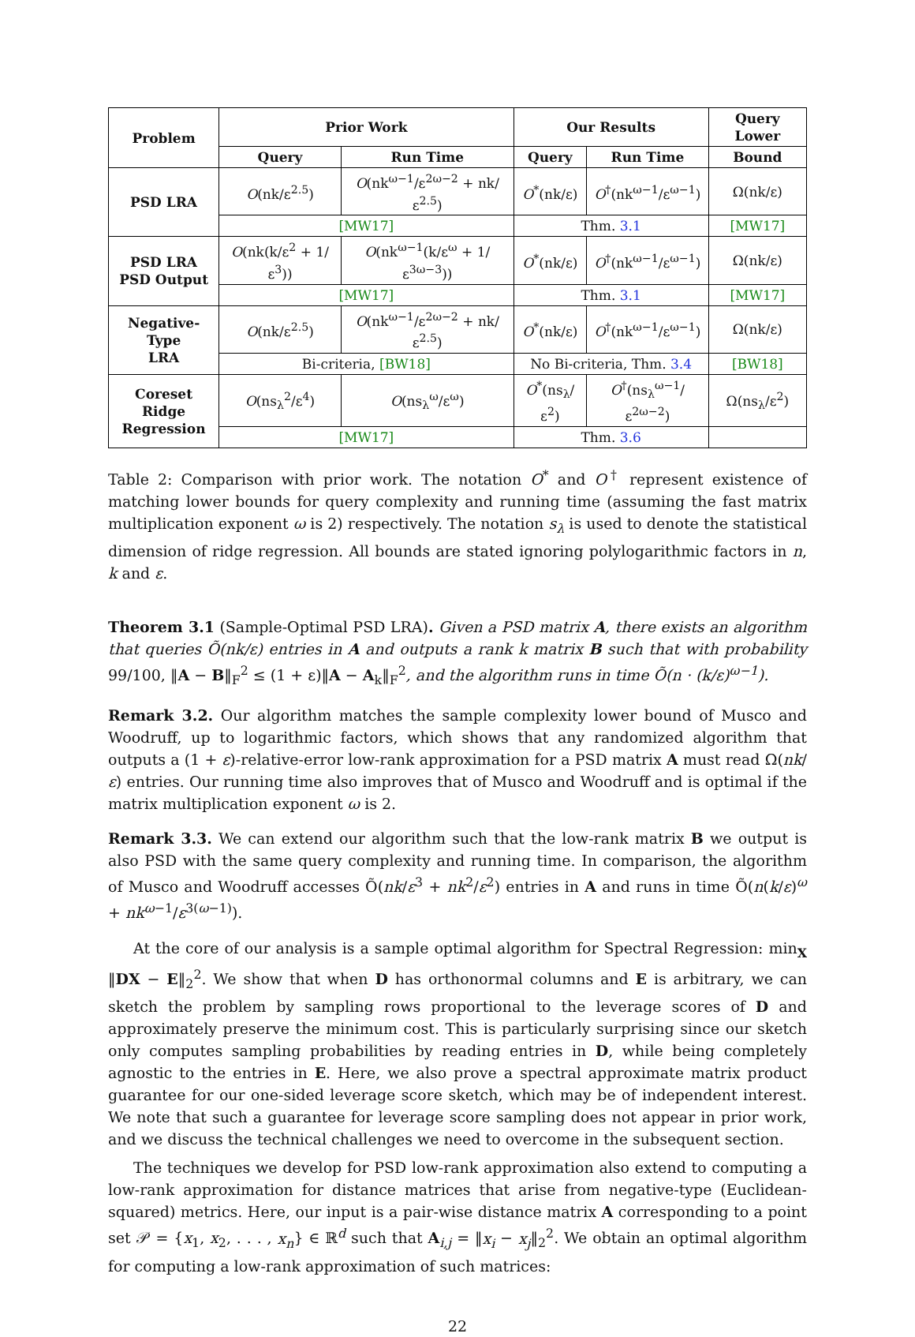| Problem | Prior Work | | Our Results | | Query Lower |
| --- | --- | --- | --- | --- | --- |
| | Query | Run Time | Query | Run Time | Bound |
| PSD LRA | O (nk/ε<sup>2.5</sup>) | O (nk<sup>ω−1</sup>/ε<sup>2ω−2</sup> + nk/ε<sup>2.5</sup>) | O<sup>*</sup>(nk/ε) | O<sup>†</sup>(nk<sup>ω−1</sup>/ε<sup>ω−1</sup>) | Ω(nk/ε) |
| | [MW17] | | Thm. 3.1 | | [MW17] |
| PSD LRA PSD Output | O (nk(k/ε<sup>2</sup> + 1/ε<sup>3</sup>)) | O (nk<sup>ω−1</sup>(k/ε<sup>ω</sup> + 1/ε<sup>3ω−3</sup>)) | O<sup>*</sup>(nk/ε) | O<sup>†</sup>(nk<sup>ω−1</sup>/ε<sup>ω−1</sup>) | Ω(nk/ε) |
| | [MW17] | | Thm. 3.1 | | [MW17] |
| Negative-Type LRA | O (nk/ε<sup>2.5</sup>) | O (nk<sup>ω−1</sup>/ε<sup>2ω−2</sup> + nk/ε<sup>2.5</sup>) | O<sup>*</sup>(nk/ε) | O<sup>†</sup>(nk<sup>ω−1</sup>/ε<sup>ω−1</sup>) | Ω(nk/ε) |
| | Bi-criteria, [BW18] | | No Bi-criteria, Thm. 3.4 | | [BW18] |
| Coreset Ridge Regression | O (ns<sub>λ</sub><sup>2</sup>/ε<sup>4</sup>) | O (ns<sub>λ</sub><sup>ω</sup>/ε<sup>ω</sup>) | O<sup>*</sup>(ns<sub>λ</sub>/ε<sup>2</sup>) | O<sup>†</sup>(ns<sub>λ</sub><sup>ω−1</sup>/ε<sup>2ω−2</sup>) | Ω(ns<sub>λ</sub>/ε<sup>2</sup>) |
| | [MW17] | | Thm. 3.6 | | |
Table 2: Comparison with prior work. The notation O<sup>*</sup> and O<sup>†</sup> represent existence of matching lower bounds for query complexity and running time (assuming the fast matrix multiplication exponent ω is 2) respectively. The notation s<sub>λ</sub> is used to denote the statistical dimension of ridge regression. All bounds are stated ignoring polylogarithmic factors in n, k and ε.
Theorem 3.1 (Sample-Optimal PSD LRA). Given a PSD matrix A, there exists an algorithm that queries Õ(nk/ε) entries in A and outputs a rank k matrix B such that with probability 99/100, ‖A − B‖<sub>F</sub><sup>2</sup> ≤ (1 + ε)‖A − A<sub>k</sub>‖<sub>F</sub><sup>2</sup>, and the algorithm runs in time Õ(n · (k/ε)<sup>ω−1</sup>).
Remark 3.2. Our algorithm matches the sample complexity lower bound of Musco and Woodruff, up to logarithmic factors, which shows that any randomized algorithm that outputs a (1 + ε)-relative-error low-rank approximation for a PSD matrix A must read Ω(nk/ε) entries. Our running time also improves that of Musco and Woodruff and is optimal if the matrix multiplication exponent ω is 2.
Remark 3.3. We can extend our algorithm such that the low-rank matrix B we output is also PSD with the same query complexity and running time. In comparison, the algorithm of Musco and Woodruff accesses Õ(nk/ε<sup>3</sup> + nk<sup>2</sup>/ε<sup>2</sup>) entries in A and runs in time Õ(n(k/ε)<sup>ω</sup> + nk<sup>ω−1</sup>/ε<sup>3(ω−1)</sup>).
At the core of our analysis is a sample optimal algorithm for Spectral Regression: min<sub>X</sub> ‖DX − E‖<sub>2</sub><sup>2</sup>. We show that when D has orthonormal columns and E is arbitrary, we can sketch the problem by sampling rows proportional to the leverage scores of D and approximately preserve the minimum cost. This is particularly surprising since our sketch only computes sampling probabilities by reading entries in D, while being completely agnostic to the entries in E. Here, we also prove a spectral approximate matrix product guarantee for our one-sided leverage score sketch, which may be of independent interest. We note that such a guarantee for leverage score sampling does not appear in prior work, and we discuss the technical challenges we need to overcome in the subsequent section.
The techniques we develop for PSD low-rank approximation also extend to computing a low-rank approximation for distance matrices that arise from negative-type (Euclidean-squared) metrics. Here, our input is a pair-wise distance matrix A corresponding to a point set 𝒫 = {x<sub>1</sub>, x<sub>2</sub>, . . . , x<sub>n</sub>} ∈ ℝ<sup>d</sup> such that A<sub>i,j</sub> = ‖x<sub>i</sub> − x<sub>j</sub>‖<sub>2</sub><sup>2</sup>. We obtain an optimal algorithm for computing a low-rank approximation of such matrices:
22